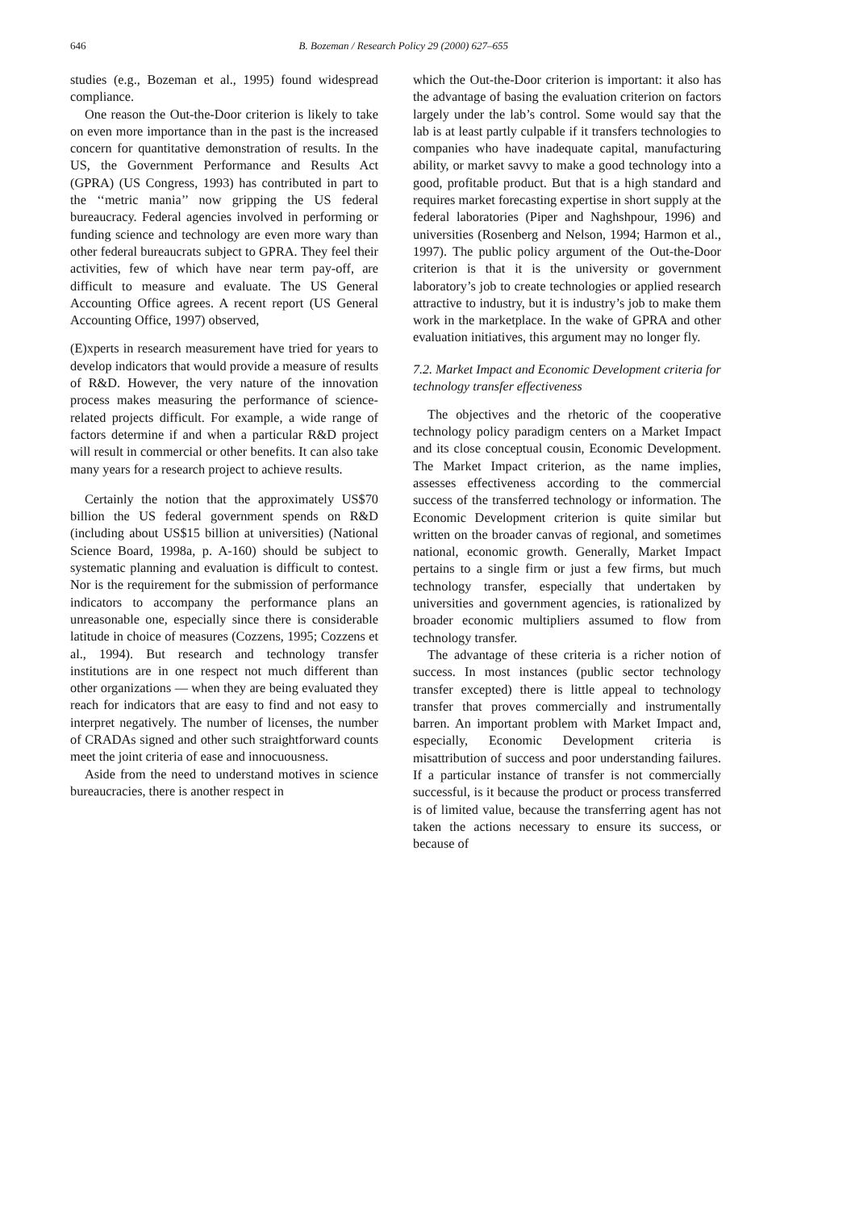646
B. Bozeman / Research Policy 29 (2000) 627–655
studies (e.g., Bozeman et al., 1995) found widespread compliance.
One reason the Out-the-Door criterion is likely to take on even more importance than in the past is the increased concern for quantitative demonstration of results. In the US, the Government Performance and Results Act (GPRA) (US Congress, 1993) has contributed in part to the ‘‘metric mania’’ now gripping the US federal bureaucracy. Federal agencies involved in performing or funding science and technology are even more wary than other federal bureaucrats subject to GPRA. They feel their activities, few of which have near term pay-off, are difficult to measure and evaluate. The US General Accounting Office agrees. A recent report (US General Accounting Office, 1997) observed,
(E)xperts in research measurement have tried for years to develop indicators that would provide a measure of results of R&D. However, the very nature of the innovation process makes measuring the performance of science-related projects difficult. For example, a wide range of factors determine if and when a particular R&D project will result in commercial or other benefits. It can also take many years for a research project to achieve results.
Certainly the notion that the approximately US$70 billion the US federal government spends on R&D (including about US$15 billion at universities) (National Science Board, 1998a, p. A-160) should be subject to systematic planning and evaluation is difficult to contest. Nor is the requirement for the submission of performance indicators to accompany the performance plans an unreasonable one, especially since there is considerable latitude in choice of measures (Cozzens, 1995; Cozzens et al., 1994). But research and technology transfer institutions are in one respect not much different than other organizations — when they are being evaluated they reach for indicators that are easy to find and not easy to interpret negatively. The number of licenses, the number of CRADAs signed and other such straightforward counts meet the joint criteria of ease and innocuousness.
Aside from the need to understand motives in science bureaucracies, there is another respect in
which the Out-the-Door criterion is important: it also has the advantage of basing the evaluation criterion on factors largely under the lab’s control. Some would say that the lab is at least partly culpable if it transfers technologies to companies who have inadequate capital, manufacturing ability, or market savvy to make a good technology into a good, profitable product. But that is a high standard and requires market forecasting expertise in short supply at the federal laboratories (Piper and Naghshpour, 1996) and universities (Rosenberg and Nelson, 1994; Harmon et al., 1997). The public policy argument of the Out-the-Door criterion is that it is the university or government laboratory’s job to create technologies or applied research attractive to industry, but it is industry’s job to make them work in the marketplace. In the wake of GPRA and other evaluation initiatives, this argument may no longer fly.
7.2. Market Impact and Economic Development criteria for technology transfer effectiveness
The objectives and the rhetoric of the cooperative technology policy paradigm centers on a Market Impact and its close conceptual cousin, Economic Development. The Market Impact criterion, as the name implies, assesses effectiveness according to the commercial success of the transferred technology or information. The Economic Development criterion is quite similar but written on the broader canvas of regional, and sometimes national, economic growth. Generally, Market Impact pertains to a single firm or just a few firms, but much technology transfer, especially that undertaken by universities and government agencies, is rationalized by broader economic multipliers assumed to flow from technology transfer.
The advantage of these criteria is a richer notion of success. In most instances (public sector technology transfer excepted) there is little appeal to technology transfer that proves commercially and instrumentally barren. An important problem with Market Impact and, especially, Economic Development criteria is misattribution of success and poor understanding failures. If a particular instance of transfer is not commercially successful, is it because the product or process transferred is of limited value, because the transferring agent has not taken the actions necessary to ensure its success, or because of